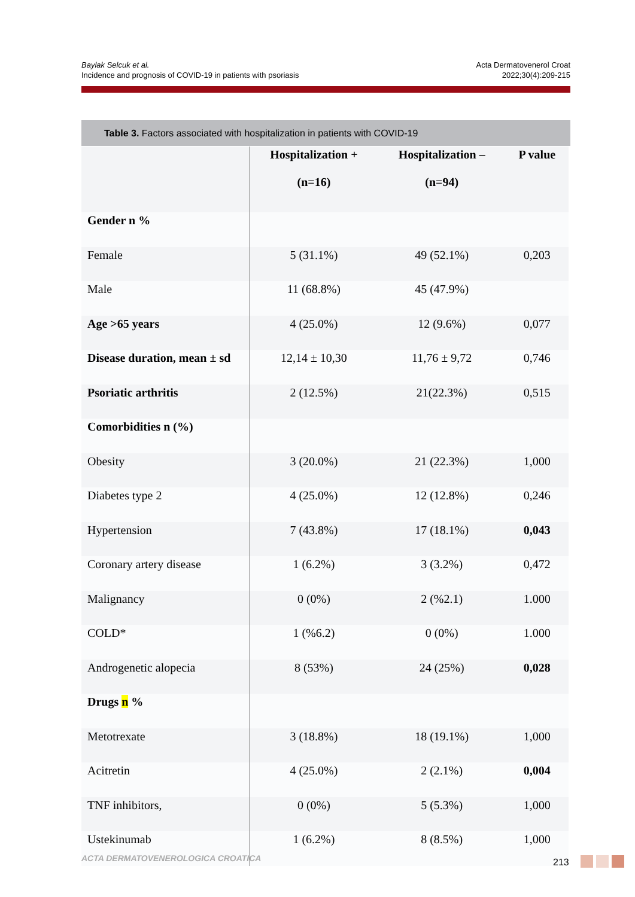Baylak Selcuk et al.
Incidence and prognosis of COVID-19 in patients with psoriasis
Acta Dermatovenerol Croat
2022;30(4):209-215
Table 3. Factors associated with hospitalization in patients with COVID-19
| | Hospitalization + (n=16) | Hospitalization – (n=94) | P value |
| Gender n % | | | |
| Female | 5 (31.1%) | 49 (52.1%) | 0,203 |
| Male | 11 (68.8%) | 45 (47.9%) | |
| Age >65 years | 4 (25.0%) | 12 (9.6%) | 0,077 |
| Disease duration, mean ± sd | 12,14 ± 10,30 | 11,76 ± 9,72 | 0,746 |
| Psoriatic arthritis | 2 (12.5%) | 21(22.3%) | 0,515 |
| Comorbidities n (%) | | | |
| Obesity | 3 (20.0%) | 21 (22.3%) | 1,000 |
| Diabetes type 2 | 4 (25.0%) | 12 (12.8%) | 0,246 |
| Hypertension | 7 (43.8%) | 17 (18.1%) | 0,043 |
| Coronary artery disease | 1 (6.2%) | 3 (3.2%) | 0,472 |
| Malignancy | 0 (0%) | 2 (%2.1) | 1.000 |
| COLD* | 1 (%6.2) | 0 (0%) | 1.000 |
| Androgenetic alopecia | 8 (53%) | 24 (25%) | 0,028 |
| Drugs n % | | | |
| Metotrexate | 3 (18.8%) | 18 (19.1%) | 1,000 |
| Acitretin | 4 (25.0%) | 2 (2.1%) | 0,004 |
| TNF inhibitors, | 0 (0%) | 5 (5.3%) | 1,000 |
| Ustekinumab | 1 (6.2%) | 8 (8.5%) | 1,000 |
ACTA DERMATOVENEROLOGICA CROATICA
213